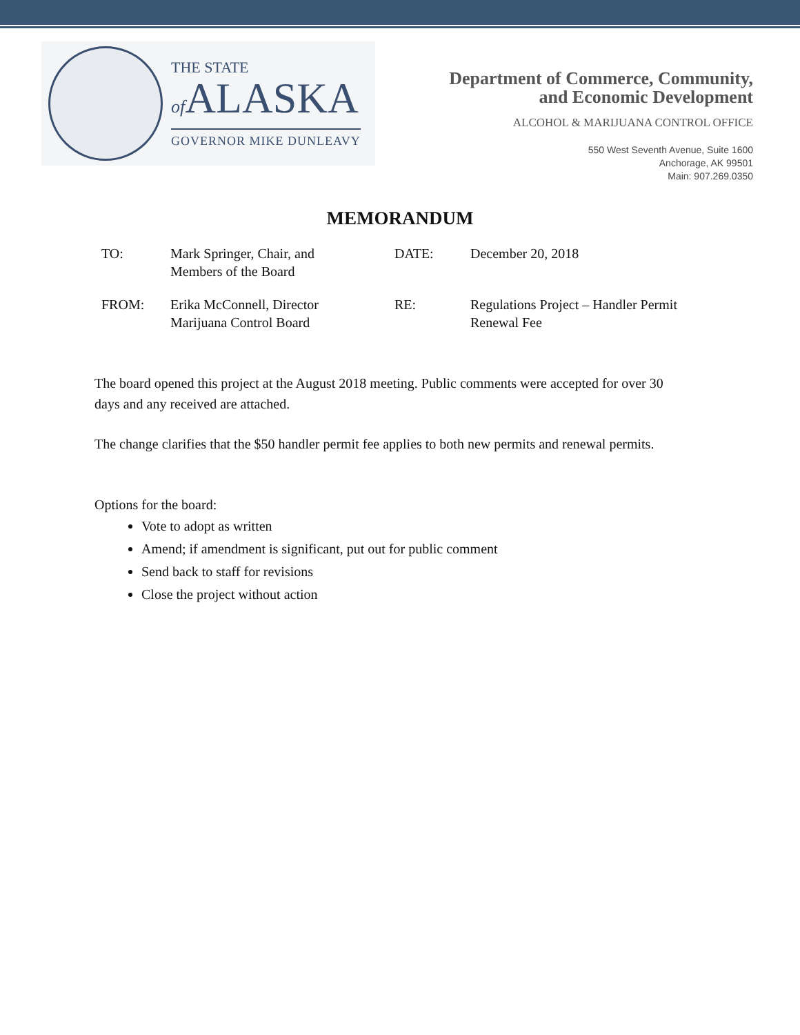THE STATE
of ALASKA
GOVERNOR MIKE DUNLEAVY
Department of Commerce, Community,
and Economic Development
ALCOHOL & MARIJUANA CONTROL OFFICE
550 West Seventh Avenue, Suite 1600
Anchorage, AK 99501
Main: 907.269.0350
MEMORANDUM
TO:
Mark Springer, Chair, and
Members of the Board
DATE:
December 20, 2018
FROM:
Erika McConnell, Director
Marijuana Control Board
RE:
Regulations Project – Handler Permit
Renewal Fee
The board opened this project at the August 2018 meeting. Public comments were accepted for over 30 days and any received are attached.
The change clarifies that the $50 handler permit fee applies to both new permits and renewal permits.
Options for the board:
Vote to adopt as written
Amend; if amendment is significant, put out for public comment
Send back to staff for revisions
Close the project without action